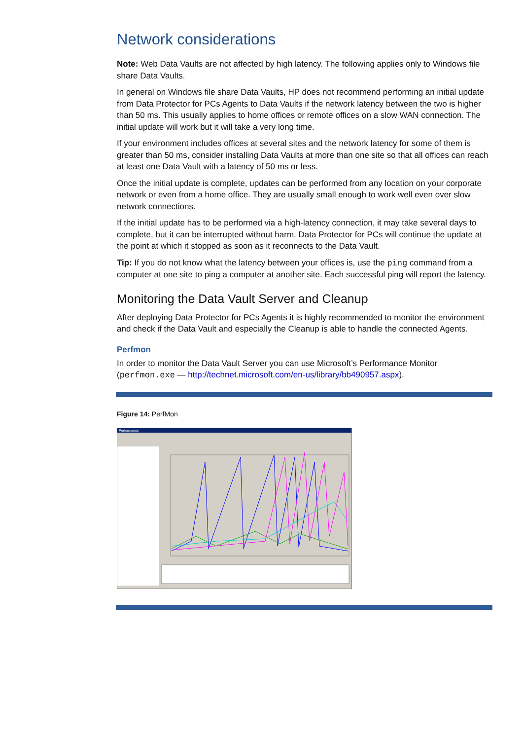Network considerations
Note: Web Data Vaults are not affected by high latency. The following applies only to Windows file share Data Vaults.
In general on Windows file share Data Vaults, HP does not recommend performing an initial update from Data Protector for PCs Agents to Data Vaults if the network latency between the two is higher than 50 ms. This usually applies to home offices or remote offices on a slow WAN connection. The initial update will work but it will take a very long time.
If your environment includes offices at several sites and the network latency for some of them is greater than 50 ms, consider installing Data Vaults at more than one site so that all offices can reach at least one Data Vault with a latency of 50 ms or less.
Once the initial update is complete, updates can be performed from any location on your corporate network or even from a home office. They are usually small enough to work well even over slow network connections.
If the initial update has to be performed via a high-latency connection, it may take several days to complete, but it can be interrupted without harm. Data Protector for PCs will continue the update at the point at which it stopped as soon as it reconnects to the Data Vault.
Tip: If you do not know what the latency between your offices is, use the ping command from a computer at one site to ping a computer at another site. Each successful ping will report the latency.
Monitoring the Data Vault Server and Cleanup
After deploying Data Protector for PCs Agents it is highly recommended to monitor the environment and check if the Data Vault and especially the Cleanup is able to handle the connected Agents.
Perfmon
In order to monitor the Data Vault Server you can use Microsoft’s Performance Monitor (perfmon.exe — http://technet.microsoft.com/en-us/library/bb490957.aspx).
Figure 14: PerfMon
Performance